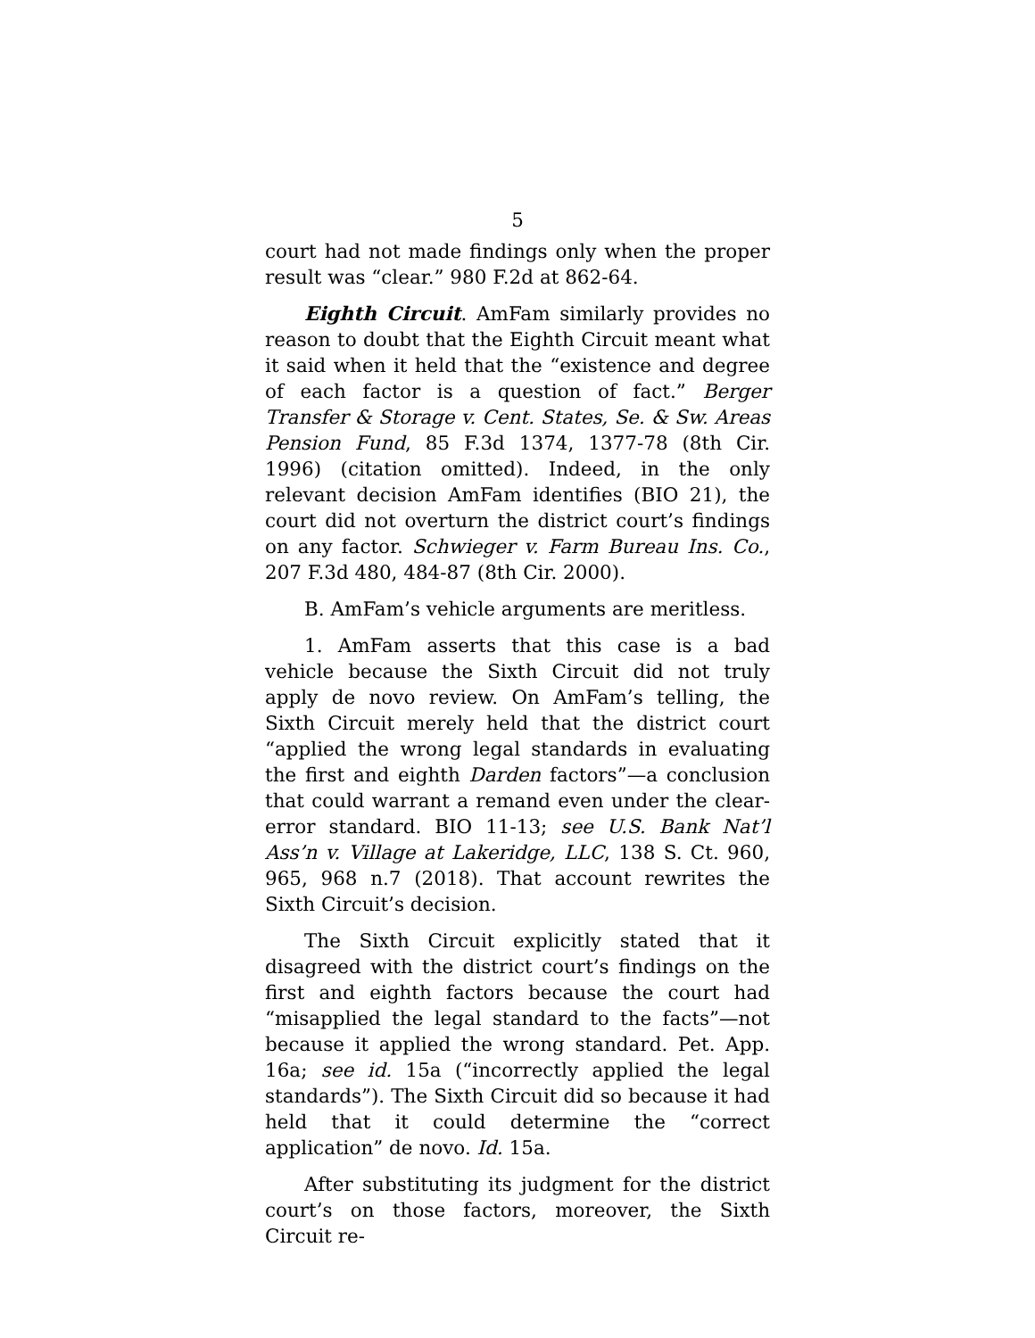5
court had not made findings only when the proper result was “clear.” 980 F.2d at 862-64.
Eighth Circuit. AmFam similarly provides no reason to doubt that the Eighth Circuit meant what it said when it held that the “existence and degree of each factor is a question of fact.” Berger Transfer & Storage v. Cent. States, Se. & Sw. Areas Pension Fund, 85 F.3d 1374, 1377-78 (8th Cir. 1996) (citation omitted). Indeed, in the only relevant decision AmFam identifies (BIO 21), the court did not overturn the district court’s findings on any factor. Schwieger v. Farm Bureau Ins. Co., 207 F.3d 480, 484-87 (8th Cir. 2000).
B. AmFam’s vehicle arguments are meritless.
1. AmFam asserts that this case is a bad vehicle because the Sixth Circuit did not truly apply de novo review. On AmFam’s telling, the Sixth Circuit merely held that the district court “applied the wrong legal standards in evaluating the first and eighth Darden factors”—a conclusion that could warrant a remand even under the clear-error standard. BIO 11-13; see U.S. Bank Nat’l Ass’n v. Village at Lakeridge, LLC, 138 S. Ct. 960, 965, 968 n.7 (2018). That account rewrites the Sixth Circuit’s decision.
The Sixth Circuit explicitly stated that it disagreed with the district court’s findings on the first and eighth factors because the court had “misapplied the legal standard to the facts”—not because it applied the wrong standard. Pet. App. 16a; see id. 15a (“incorrectly applied the legal standards”). The Sixth Circuit did so because it had held that it could determine the “correct application” de novo. Id. 15a.
After substituting its judgment for the district court’s on those factors, moreover, the Sixth Circuit re-